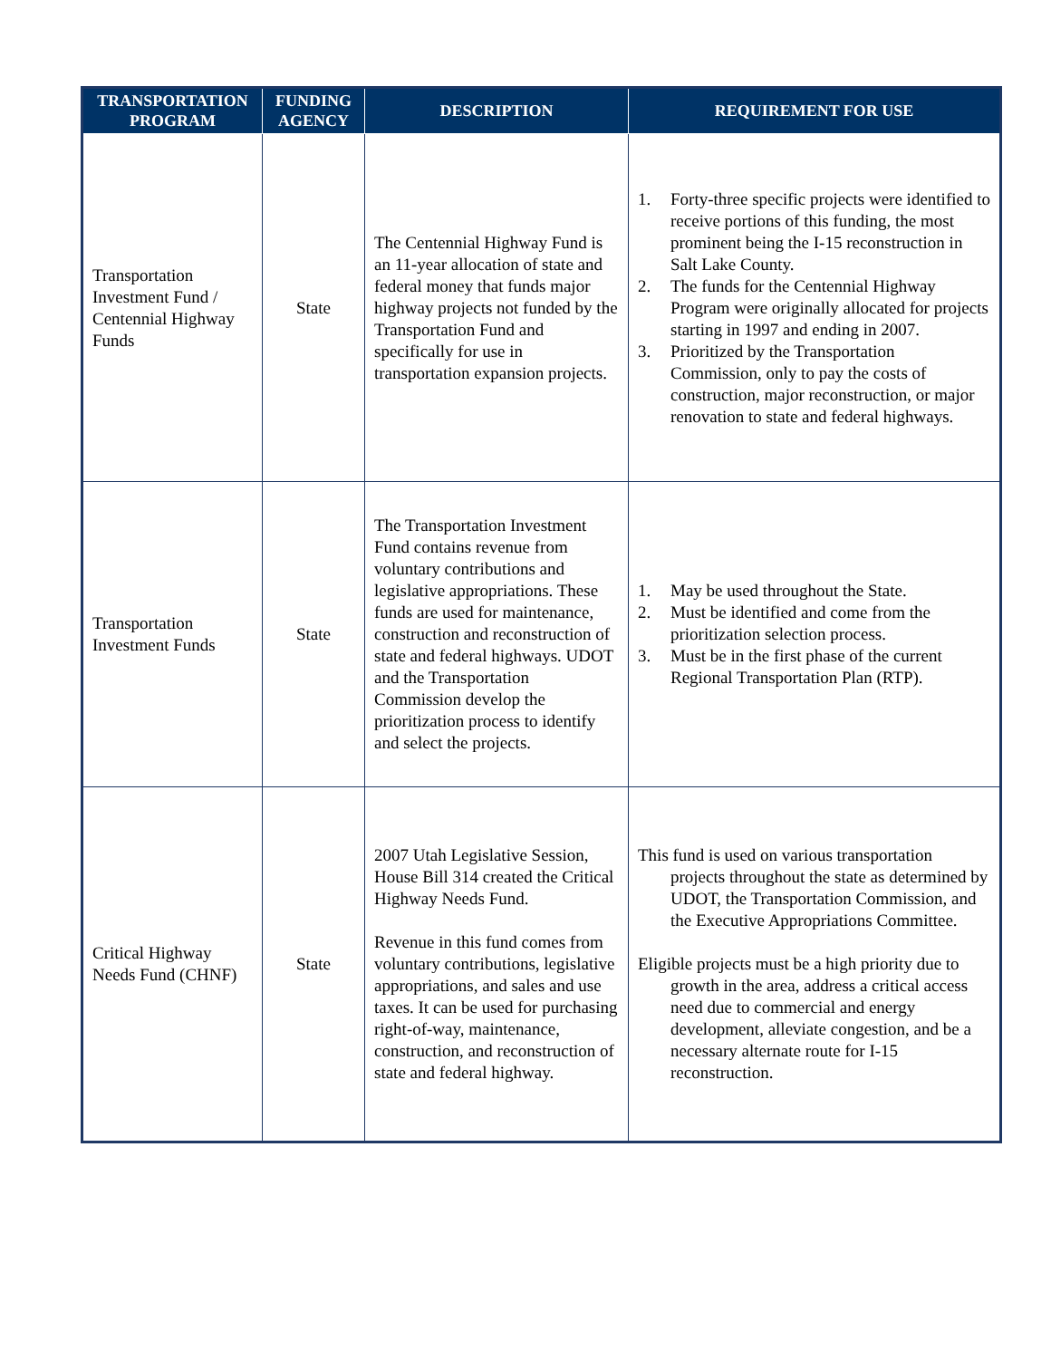| TRANSPORTATION PROGRAM | FUNDING AGENCY | DESCRIPTION | REQUIREMENT FOR USE |
| --- | --- | --- | --- |
| Transportation Investment Fund / Centennial Highway Funds | State | The Centennial Highway Fund is an 11-year allocation of state and federal money that funds major highway projects not funded by the Transportation Fund and specifically for use in transportation expansion projects. | 1. Forty-three specific projects were identified to receive portions of this funding, the most prominent being the I-15 reconstruction in Salt Lake County. 2. The funds for the Centennial Highway Program were originally allocated for projects starting in 1997 and ending in 2007. 3. Prioritized by the Transportation Commission, only to pay the costs of construction, major reconstruction, or major renovation to state and federal highways. |
| Transportation Investment Funds | State | The Transportation Investment Fund contains revenue from voluntary contributions and legislative appropriations. These funds are used for maintenance, construction and reconstruction of state and federal highways. UDOT and the Transportation Commission develop the prioritization process to identify and select the projects. | 1. May be used throughout the State. 2. Must be identified and come from the prioritization selection process. 3. Must be in the first phase of the current Regional Transportation Plan (RTP). |
| Critical Highway Needs Fund (CHNF) | State | 2007 Utah Legislative Session, House Bill 314 created the Critical Highway Needs Fund. Revenue in this fund comes from voluntary contributions, legislative appropriations, and sales and use taxes. It can be used for purchasing right-of-way, maintenance, construction, and reconstruction of state and federal highway. | This fund is used on various transportation projects throughout the state as determined by UDOT, the Transportation Commission, and the Executive Appropriations Committee. Eligible projects must be a high priority due to growth in the area, address a critical access need due to commercial and energy development, alleviate congestion, and be a necessary alternate route for I-15 reconstruction. |